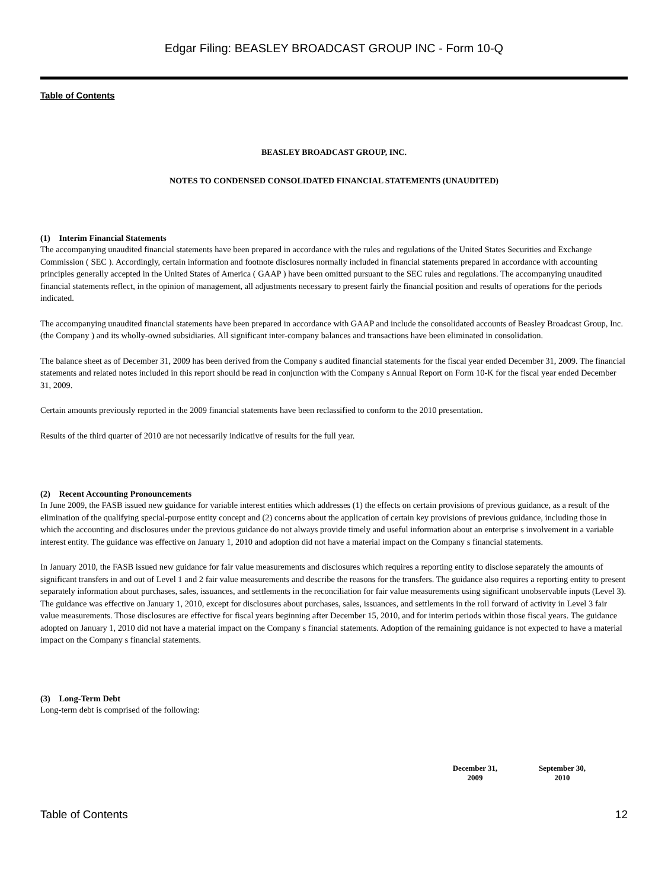Edgar Filing: BEASLEY BROADCAST GROUP INC - Form 10-Q
Table of Contents
BEASLEY BROADCAST GROUP, INC.
NOTES TO CONDENSED CONSOLIDATED FINANCIAL STATEMENTS (UNAUDITED)
(1) Interim Financial Statements
The accompanying unaudited financial statements have been prepared in accordance with the rules and regulations of the United States Securities and Exchange Commission ( SEC ). Accordingly, certain information and footnote disclosures normally included in financial statements prepared in accordance with accounting principles generally accepted in the United States of America ( GAAP ) have been omitted pursuant to the SEC rules and regulations. The accompanying unaudited financial statements reflect, in the opinion of management, all adjustments necessary to present fairly the financial position and results of operations for the periods indicated.
The accompanying unaudited financial statements have been prepared in accordance with GAAP and include the consolidated accounts of Beasley Broadcast Group, Inc. (the Company ) and its wholly-owned subsidiaries. All significant inter-company balances and transactions have been eliminated in consolidation.
The balance sheet as of December 31, 2009 has been derived from the Company s audited financial statements for the fiscal year ended December 31, 2009. The financial statements and related notes included in this report should be read in conjunction with the Company s Annual Report on Form 10-K for the fiscal year ended December 31, 2009.
Certain amounts previously reported in the 2009 financial statements have been reclassified to conform to the 2010 presentation.
Results of the third quarter of 2010 are not necessarily indicative of results for the full year.
(2) Recent Accounting Pronouncements
In June 2009, the FASB issued new guidance for variable interest entities which addresses (1) the effects on certain provisions of previous guidance, as a result of the elimination of the qualifying special-purpose entity concept and (2) concerns about the application of certain key provisions of previous guidance, including those in which the accounting and disclosures under the previous guidance do not always provide timely and useful information about an enterprise s involvement in a variable interest entity. The guidance was effective on January 1, 2010 and adoption did not have a material impact on the Company s financial statements.
In January 2010, the FASB issued new guidance for fair value measurements and disclosures which requires a reporting entity to disclose separately the amounts of significant transfers in and out of Level 1 and 2 fair value measurements and describe the reasons for the transfers. The guidance also requires a reporting entity to present separately information about purchases, sales, issuances, and settlements in the reconciliation for fair value measurements using significant unobservable inputs (Level 3). The guidance was effective on January 1, 2010, except for disclosures about purchases, sales, issuances, and settlements in the roll forward of activity in Level 3 fair value measurements. Those disclosures are effective for fiscal years beginning after December 15, 2010, and for interim periods within those fiscal years. The guidance adopted on January 1, 2010 did not have a material impact on the Company s financial statements. Adoption of the remaining guidance is not expected to have a material impact on the Company s financial statements.
(3) Long-Term Debt
Long-term debt is comprised of the following:
| December 31, 2009 | September 30, 2010 |
| --- | --- |
Table of Contents 12